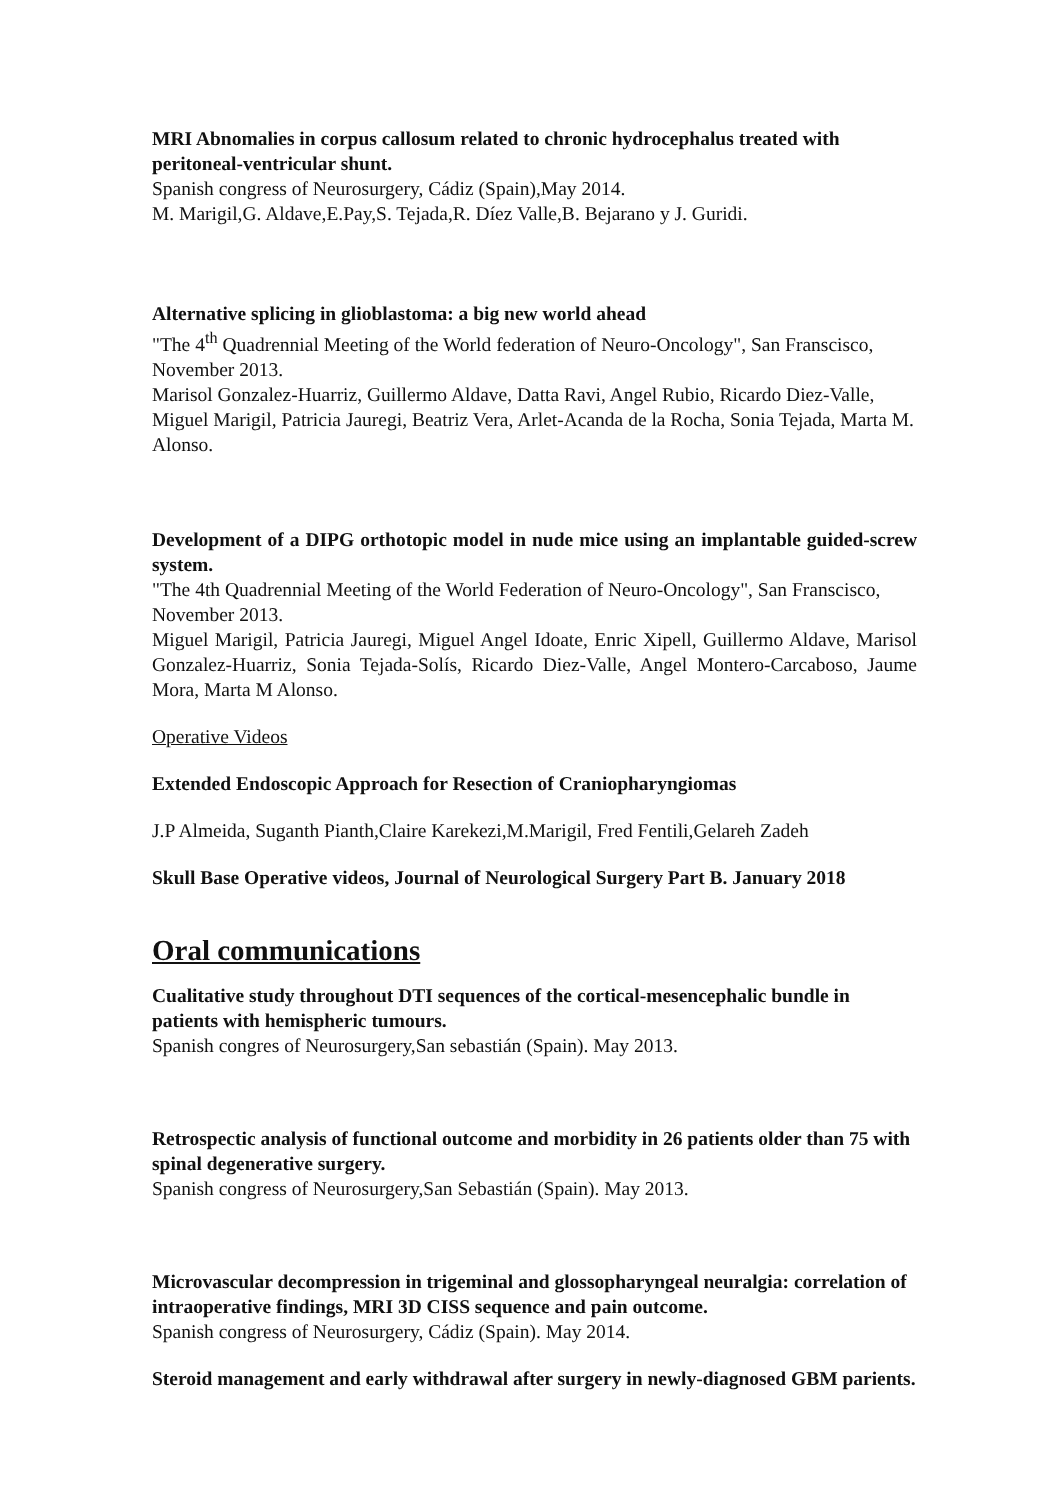MRI Abnomalies in corpus callosum related to chronic hydrocephalus treated with peritoneal-ventricular shunt.
Spanish congress of Neurosurgery, Cádiz (Spain),May 2014.
M. Marigil,G. Aldave,E.Pay,S. Tejada,R. Díez Valle,B. Bejarano y J. Guridi.
Alternative splicing in glioblastoma: a big new world ahead
"The 4<sup>th</sup> Quadrennial Meeting of the World federation of Neuro-Oncology", San Franscisco, November 2013.
Marisol Gonzalez-Huarriz, Guillermo Aldave, Datta Ravi, Angel Rubio, Ricardo Diez-Valle, Miguel Marigil, Patricia Jauregi, Beatriz Vera, Arlet-Acanda de la Rocha, Sonia Tejada, Marta M. Alonso.
Development of a DIPG orthotopic model in nude mice using an implantable guided-screw system.
"The 4th Quadrennial Meeting of the World Federation of Neuro-Oncology", San Franscisco, November 2013.
Miguel Marigil, Patricia Jauregi, Miguel Angel Idoate, Enric Xipell, Guillermo Aldave, Marisol Gonzalez-Huarriz, Sonia Tejada-Solís, Ricardo Diez-Valle, Angel Montero-Carcaboso, Jaume Mora, Marta M Alonso.
Operative Videos
Extended Endoscopic Approach for Resection of Craniopharyngiomas
J.P Almeida, Suganth Pianth,Claire Karekezi,M.Marigil, Fred Fentili,Gelareh Zadeh
Skull Base Operative videos, Journal of Neurological Surgery Part B. January 2018
Oral communications
Cualitative study throughout DTI sequences of the cortical-mesencephalic bundle in patients with hemispheric tumours.
Spanish congres of Neurosurgery,San sebastián (Spain). May 2013.
Retrospectic analysis of functional outcome and morbidity in 26 patients older than 75 with spinal degenerative surgery.
Spanish congress of Neurosurgery,San Sebastián (Spain). May 2013.
Microvascular decompression in trigeminal and glossopharyngeal neuralgia: correlation of intraoperative findings, MRI 3D CISS sequence and pain outcome.
Spanish congress of Neurosurgery, Cádiz (Spain). May 2014.
Steroid management and early withdrawal after surgery in newly-diagnosed GBM parients.